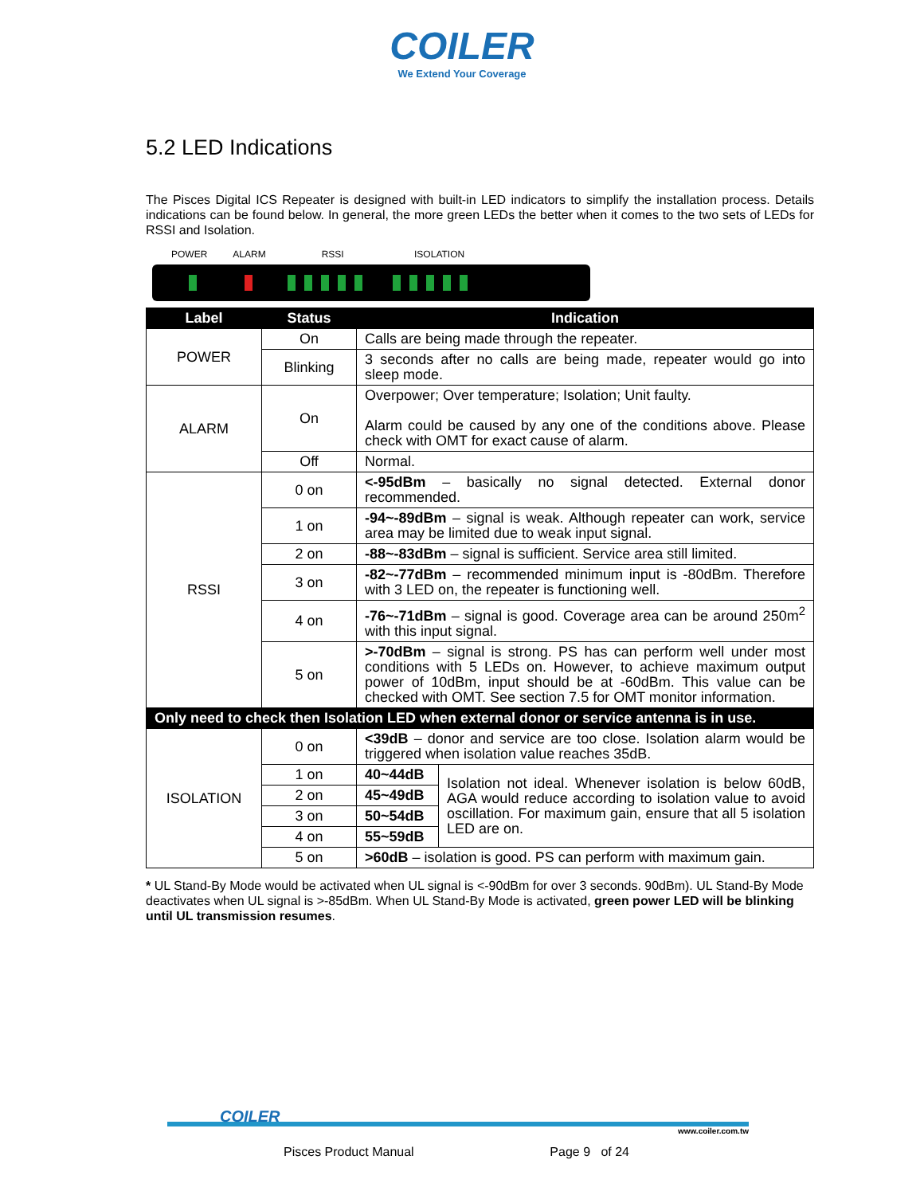COILER
We Extend Your Coverage
5.2 LED Indications
The Pisces Digital ICS Repeater is designed with built-in LED indicators to simplify the installation process. Details indications can be found below. In general, the more green LEDs the better when it comes to the two sets of LEDs for RSSI and Isolation.
POWER ALARM RSSI ISOLATION
| Label | Status | Indication | |
| --- | --- | --- | --- |
| POWER | On | Calls are being made through the repeater. | |
| | Blinking | 3 seconds after no calls are being made, repeater would go into sleep mode. | |
| ALARM | On | Overpower; Over temperature; Isolation; Unit faulty. Alarm could be caused by any one of the conditions above. Please check with OMT for exact cause of alarm. | |
| | Off | Normal. | |
| RSSI | 0 on | <-95dBm – basically no signal detected. External donor recommended. | |
| | 1 on | -94~-89dBm – signal is weak. Although repeater can work, service area may be limited due to weak input signal. | |
| | 2 on | -88~-83dBm – signal is sufficient. Service area still limited. | |
| | 3 on | -82~-77dBm – recommended minimum input is -80dBm. Therefore with 3 LED on, the repeater is functioning well. | |
| | 4 on | -76~-71dBm – signal is good. Coverage area can be around 250m<sup>2</sup> with this input signal. | |
| | 5 on | >-70dBm – signal is strong. PS has can perform well under most conditions with 5 LEDs on. However, to achieve maximum output power of 10dBm, input should be at -60dBm. This value can be checked with OMT. See section 7.5 for OMT monitor information. | |
| Only need to check then Isolation LED when external donor or service antenna is in use. | | | |
| ISOLATION | 0 on | <39dB – donor and service are too close. Isolation alarm would be triggered when isolation value reaches 35dB. | |
| | 1 on | 40~44dB | Isolation not ideal. Whenever isolation is below 60dB, AGA would reduce according to isolation value to avoid oscillation. For maximum gain, ensure that all 5 isolation LED are on. |
| | 2 on | 45~49dB | |
| | 3 on | 50~54dB | |
| | 4 on | 55~59dB | |
| | 5 on | >60dB – isolation is good. PS can perform with maximum gain. | |
* UL Stand-By Mode would be activated when UL signal is <-90dBm for over 3 seconds. 90dBm). UL Stand-By Mode deactivates when UL signal is >-85dBm. When UL Stand-By Mode is activated, green power LED will be blinking until UL transmission resumes.
COILER
www.coiler.com.tw
Pisces Product Manual Page 9 of 24